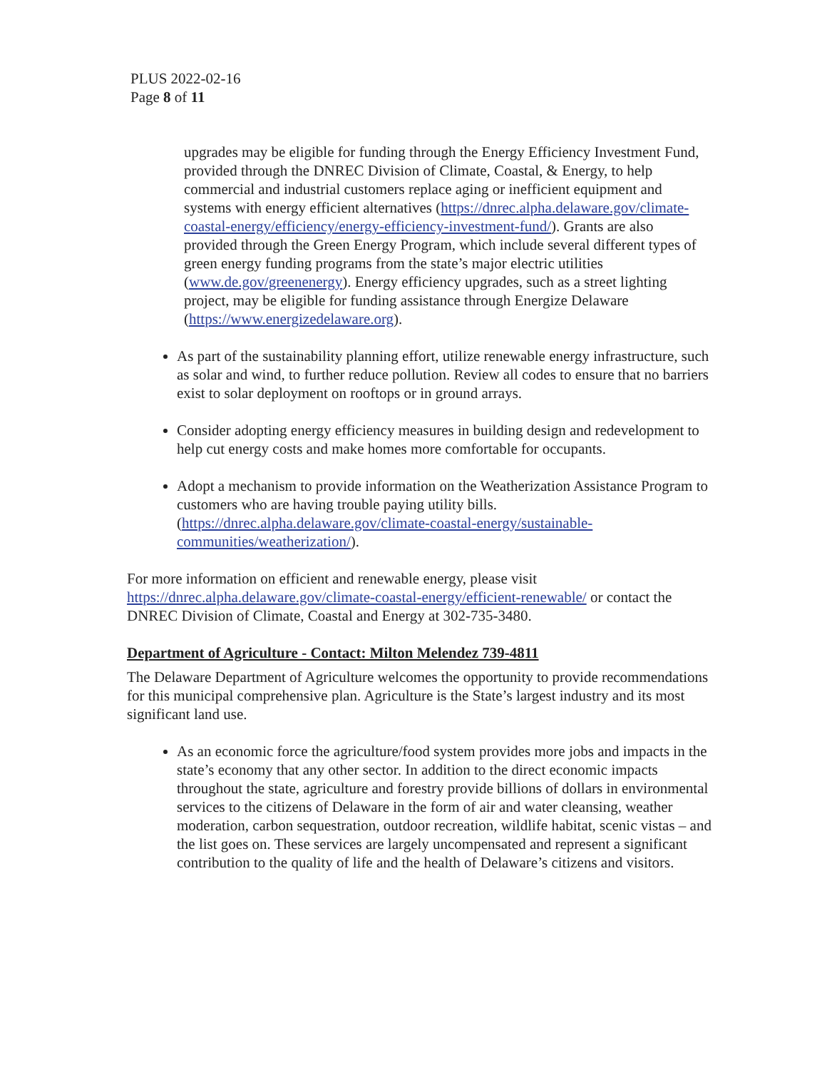PLUS 2022-02-16
Page 8 of 11
upgrades may be eligible for funding through the Energy Efficiency Investment Fund, provided through the DNREC Division of Climate, Coastal, & Energy, to help commercial and industrial customers replace aging or inefficient equipment and systems with energy efficient alternatives (https://dnrec.alpha.delaware.gov/climate-coastal-energy/efficiency/energy-efficiency-investment-fund/). Grants are also provided through the Green Energy Program, which include several different types of green energy funding programs from the state’s major electric utilities (www.de.gov/greenenergy). Energy efficiency upgrades, such as a street lighting project, may be eligible for funding assistance through Energize Delaware (https://www.energizedelaware.org).
As part of the sustainability planning effort, utilize renewable energy infrastructure, such as solar and wind, to further reduce pollution. Review all codes to ensure that no barriers exist to solar deployment on rooftops or in ground arrays.
Consider adopting energy efficiency measures in building design and redevelopment to help cut energy costs and make homes more comfortable for occupants.
Adopt a mechanism to provide information on the Weatherization Assistance Program to customers who are having trouble paying utility bills. (https://dnrec.alpha.delaware.gov/climate-coastal-energy/sustainable-communities/weatherization/).
For more information on efficient and renewable energy, please visit https://dnrec.alpha.delaware.gov/climate-coastal-energy/efficient-renewable/ or contact the DNREC Division of Climate, Coastal and Energy at 302-735-3480.
Department of Agriculture - Contact: Milton Melendez 739-4811
The Delaware Department of Agriculture welcomes the opportunity to provide recommendations for this municipal comprehensive plan. Agriculture is the State’s largest industry and its most significant land use.
As an economic force the agriculture/food system provides more jobs and impacts in the state’s economy that any other sector. In addition to the direct economic impacts throughout the state, agriculture and forestry provide billions of dollars in environmental services to the citizens of Delaware in the form of air and water cleansing, weather moderation, carbon sequestration, outdoor recreation, wildlife habitat, scenic vistas – and the list goes on. These services are largely uncompensated and represent a significant contribution to the quality of life and the health of Delaware’s citizens and visitors.